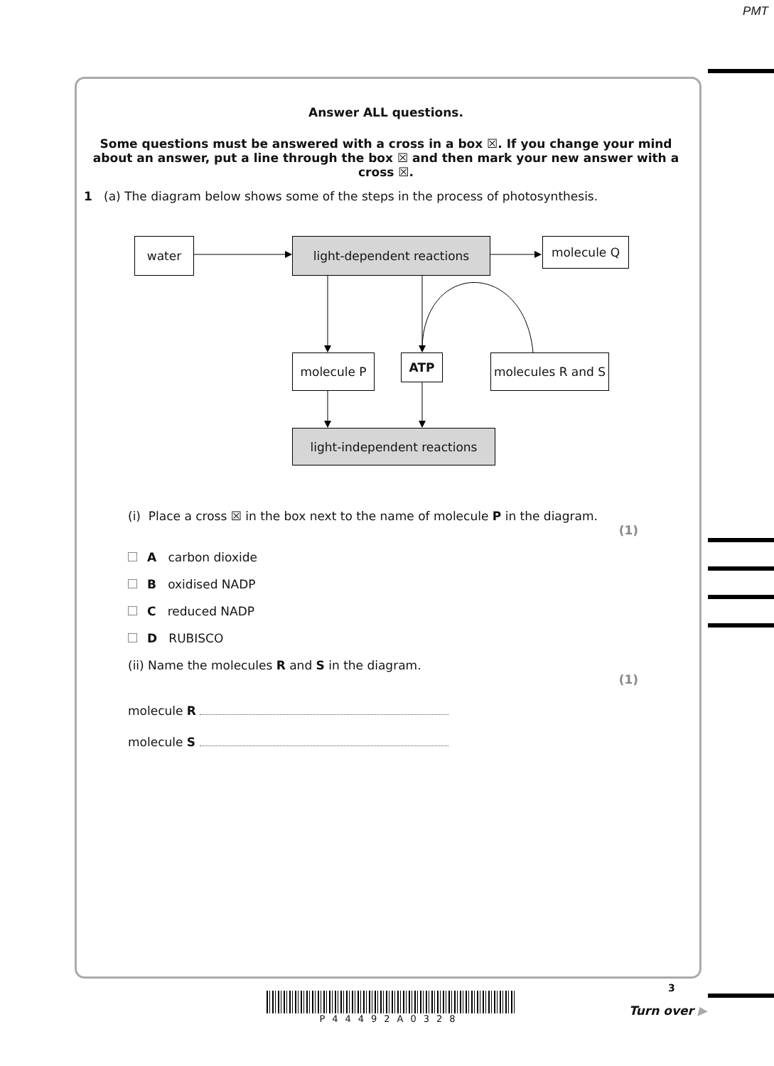PMT
Answer ALL questions.
Some questions must be answered with a cross in a box ☒. If you change your mind about an answer, put a line through the box ☒ and then mark your new answer with a cross ☒.
1 (a) The diagram below shows some of the steps in the process of photosynthesis.
water light-dependent reactions molecule Q
molecule P ATP
molecules R and S
light-independent reactions
(i) Place a cross ☒ in the box next to the name of molecule P in the diagram.
(1)
A carbon dioxide
B oxidised NADP
C reduced NADP
D RUBISCO
(ii) Name the molecules R and S in the diagram.
(1)
molecule R
molecule S
P44492A0328
3
Turn over ▶